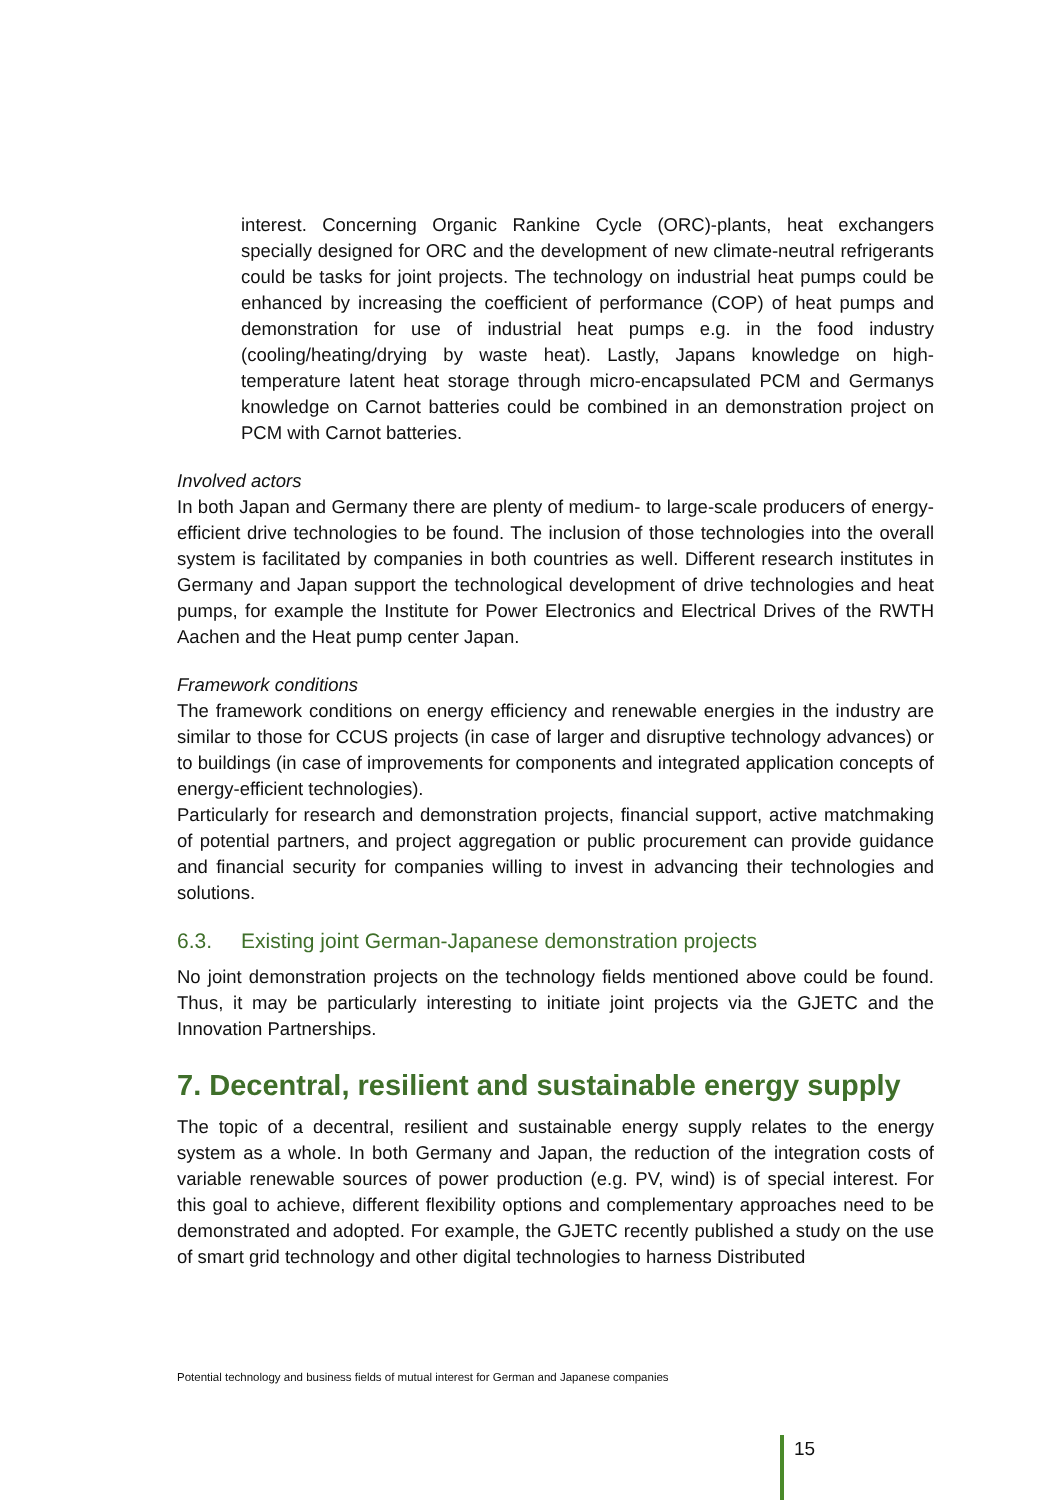interest. Concerning Organic Rankine Cycle (ORC)-plants, heat exchangers specially designed for ORC and the development of new climate-neutral refrigerants could be tasks for joint projects. The technology on industrial heat pumps could be enhanced by increasing the coefficient of performance (COP) of heat pumps and demonstration for use of industrial heat pumps e.g. in the food industry (cooling/heating/drying by waste heat). Lastly, Japans knowledge on high-temperature latent heat storage through micro-encapsulated PCM and Germanys knowledge on Carnot batteries could be combined in an demonstration project on PCM with Carnot batteries.
Involved actors
In both Japan and Germany there are plenty of medium- to large-scale producers of energy-efficient drive technologies to be found. The inclusion of those technologies into the overall system is facilitated by companies in both countries as well. Different research institutes in Germany and Japan support the technological development of drive technologies and heat pumps, for example the Institute for Power Electronics and Electrical Drives of the RWTH Aachen and the Heat pump center Japan.
Framework conditions
The framework conditions on energy efficiency and renewable energies in the industry are similar to those for CCUS projects (in case of larger and disruptive technology advances) or to buildings (in case of improvements for components and integrated application concepts of energy-efficient technologies).
Particularly for research and demonstration projects, financial support, active matchmaking of potential partners, and project aggregation or public procurement can provide guidance and financial security for companies willing to invest in advancing their technologies and solutions.
6.3. Existing joint German-Japanese demonstration projects
No joint demonstration projects on the technology fields mentioned above could be found. Thus, it may be particularly interesting to initiate joint projects via the GJETC and the Innovation Partnerships.
7. Decentral, resilient and sustainable energy supply
The topic of a decentral, resilient and sustainable energy supply relates to the energy system as a whole. In both Germany and Japan, the reduction of the integration costs of variable renewable sources of power production (e.g. PV, wind) is of special interest. For this goal to achieve, different flexibility options and complementary approaches need to be demonstrated and adopted. For example, the GJETC recently published a study on the use of smart grid technology and other digital technologies to harness Distributed
Potential technology and business fields of mutual interest for German and Japanese companies
15